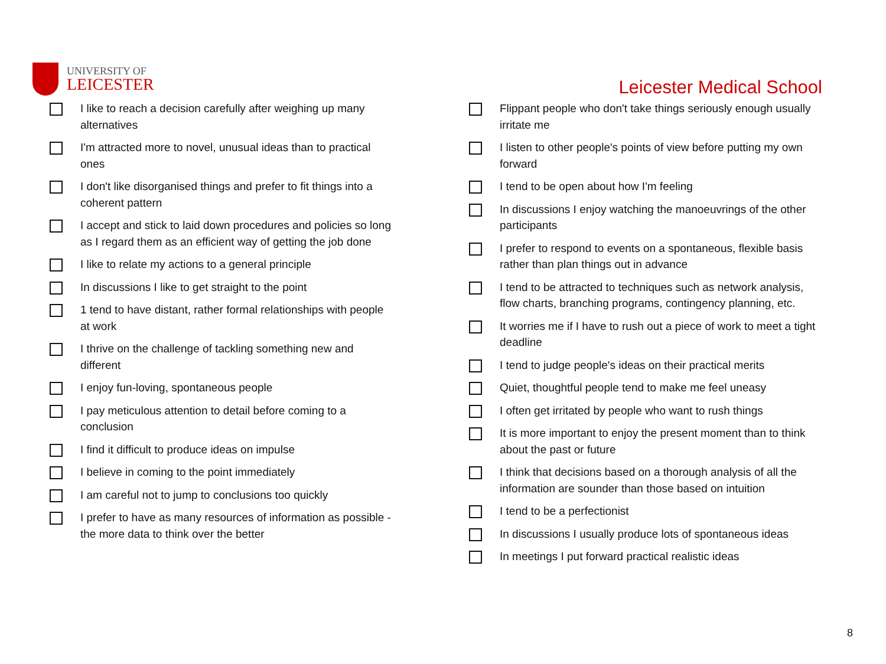UNIVERSITY OF
LEICESTER
Leicester Medical School
I like to reach a decision carefully after weighing up many alternatives
I'm attracted more to novel, unusual ideas than to practical ones
I don't like disorganised things and prefer to fit things into a coherent pattern
I accept and stick to laid down procedures and policies so long as I regard them as an efficient way of getting the job done
I like to relate my actions to a general principle
In discussions I like to get straight to the point
1 tend to have distant, rather formal relationships with people at work
I thrive on the challenge of tackling something new and different
I enjoy fun-loving, spontaneous people
I pay meticulous attention to detail before coming to a conclusion
I find it difficult to produce ideas on impulse
I believe in coming to the point immediately
I am careful not to jump to conclusions too quickly
I prefer to have as many resources of information as possible - the more data to think over the better
Flippant people who don't take things seriously enough usually irritate me
I listen to other people's points of view before putting my own forward
I tend to be open about how I'm feeling
In discussions I enjoy watching the manoeuvrings of the other participants
I prefer to respond to events on a spontaneous, flexible basis rather than plan things out in advance
I tend to be attracted to techniques such as network analysis, flow charts, branching programs, contingency planning, etc.
It worries me if I have to rush out a piece of work to meet a tight deadline
I tend to judge people's ideas on their practical merits
Quiet, thoughtful people tend to make me feel uneasy
I often get irritated by people who want to rush things
It is more important to enjoy the present moment than to think about the past or future
I think that decisions based on a thorough analysis of all the information are sounder than those based on intuition
I tend to be a perfectionist
In discussions I usually produce lots of spontaneous ideas
In meetings I put forward practical realistic ideas
8